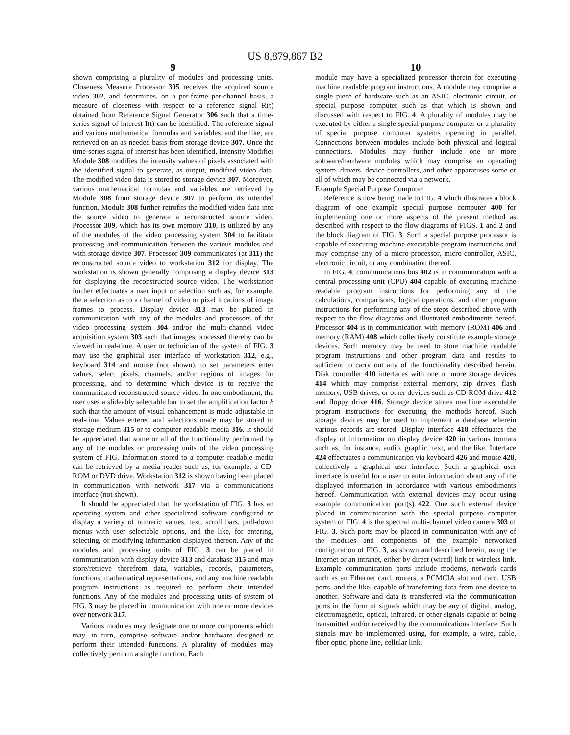US 8,879,867 B2
9
shown comprising a plurality of modules and processing units. Closeness Measure Processor 305 receives the acquired source video 302, and determines, on a per-frame per-channel basis, a measure of closeness with respect to a reference signal R(t) obtained from Reference Signal Generator 306 such that a time-series signal of interest I(t) can be identified. The reference signal and various mathematical formulas and variables, and the like, are retrieved on an as-needed basis from storage device 307. Once the time-series signal of interest has been identified, Intensity Modifier Module 308 modifies the intensity values of pixels associated with the identified signal to generate, as output, modified video data. The modified video data is stored to storage device 307. Moreover, various mathematical formulas and variables are retrieved by Module 308 from storage device 307 to perform its intended function. Module 308 further retrofits the modified video data into the source video to generate a reconstructed source video. Processor 309, which has its own memory 310, is utilized by any of the modules of the video processing system 304 to facilitate processing and communication between the various modules and with storage device 307. Processor 309 communicates (at 311) the reconstructed source video to workstation 312 for display. The workstation is shown generally comprising a display device 313 for displaying the reconstructed source video. The workstation further effectuates a user input or selection such as, for example, the a selection as to a channel of video or pixel locations of image frames to process. Display device 313 may be placed in communication with any of the modules and processors of the video processing system 304 and/or the multi-channel video acquisition system 303 such that images processed thereby can be viewed in real-time. A user or technician of the system of FIG. 3 may use the graphical user interface of workstation 312, e.g., keyboard 314 and mouse (not shown), to set parameters enter values, select pixels, channels, and/or regions of images for processing, and to determine which device is to receive the communicated reconstructed source video. In one embodiment, the user uses a slideably selectable bar to set the amplification factor δ such that the amount of visual enhancement is made adjustable in real-time. Values entered and selections made may be stored to storage medium 315 or to computer readable media 316. It should be appreciated that some or all of the functionality performed by any of the modules or processing units of the video processing system of FIG. Information stored to a computer readable media can be retrieved by a media reader such as, for example, a CD-ROM or DVD drive. Workstation 312 is shown having been placed in communication with network 317 via a communications interface (not shown).
It should be appreciated that the workstation of FIG. 3 has an operating system and other specialized software configured to display a variety of numeric values, text, scroll bars, pull-down menus with user selectable options, and the like, for entering, selecting, or modifying information displayed thereon. Any of the modules and processing units of FIG. 3 can be placed in communication with display device 313 and database 315 and may store/retrieve therefrom data, variables, records, parameters, functions, mathematical representations, and any machine readable program instructions as required to perform their intended functions. Any of the modules and processing units of system of FIG. 3 may be placed in communication with one or more devices over network 317.
Various modules may designate one or more components which may, in turn, comprise software and/or hardware designed to perform their intended functions. A plurality of modules may collectively perform a single function. Each
10
module may have a specialized processor therein for executing machine readable program instructions. A module may comprise a single piece of hardware such as an ASIC, electronic circuit, or special purpose computer such as that which is shown and discussed with respect to FIG. 4. A plurality of modules may be executed by either a single special purpose computer or a plurality of special purpose computer systems operating in parallel. Connections between modules include both physical and logical connections. Modules may further include one or more software/hardware modules which may comprise an operating system, drivers, device controllers, and other apparatuses some or all of which may be connected via a network.
Example Special Purpose Computer
Reference is now being made to FIG. 4 which illustrates a block diagram of one example special purpose computer 400 for implementing one or more aspects of the present method as described with respect to the flow diagrams of FIGS. 1 and 2 and the block diagram of FIG. 3. Such a special purpose processor is capable of executing machine executable program instructions and may comprise any of a micro-processor, micro-controller, ASIC, electronic circuit, or any combination thereof.
In FIG. 4, communications bus 402 is in communication with a central processing unit (CPU) 404 capable of executing machine readable program instructions for performing any of the calculations, comparisons, logical operations, and other program instructions for performing any of the steps described above with respect to the flow diagrams and illustrated embodiments hereof. Processor 404 is in communication with memory (ROM) 406 and memory (RAM) 408 which collectively constitute example storage devices. Such memory may be used to store machine readable program instructions and other program data and results to sufficient to carry out any of the functionality described herein. Disk controller 410 interfaces with one or more storage devices 414 which may comprise external memory, zip drives, flash memory, USB drives, or other devices such as CD-ROM drive 412 and floppy drive 416. Storage device stores machine executable program instructions for executing the methods hereof. Such storage devices may be used to implement a database wherein various records are stored. Display interface 418 effectuates the display of information on display device 420 in various formats such as, for instance, audio, graphic, text, and the like. Interface 424 effectuates a communication via keyboard 426 and mouse 428, collectively a graphical user interface. Such a graphical user interface is useful for a user to enter information about any of the displayed information in accordance with various embodiments hereof. Communication with external devices may occur using example communication port(s) 422. One such external device placed in communication with the special purpose computer system of FIG. 4 is the spectral multi-channel video camera 303 of FIG. 3. Such ports may be placed in communication with any of the modules and components of the example networked configuration of FIG. 3, as shown and described herein, using the Internet or an intranet, either by direct (wired) link or wireless link. Example communication ports include modems, network cards such as an Ethernet card, routers, a PCMCIA slot and card, USB ports, and the like, capable of transferring data from one device to another. Software and data is transferred via the communication ports in the form of signals which may be any of digital, analog, electromagnetic, optical, infrared, or other signals capable of being transmitted and/or received by the communications interface. Such signals may be implemented using, for example, a wire, cable, fiber optic, phone line, cellular link,